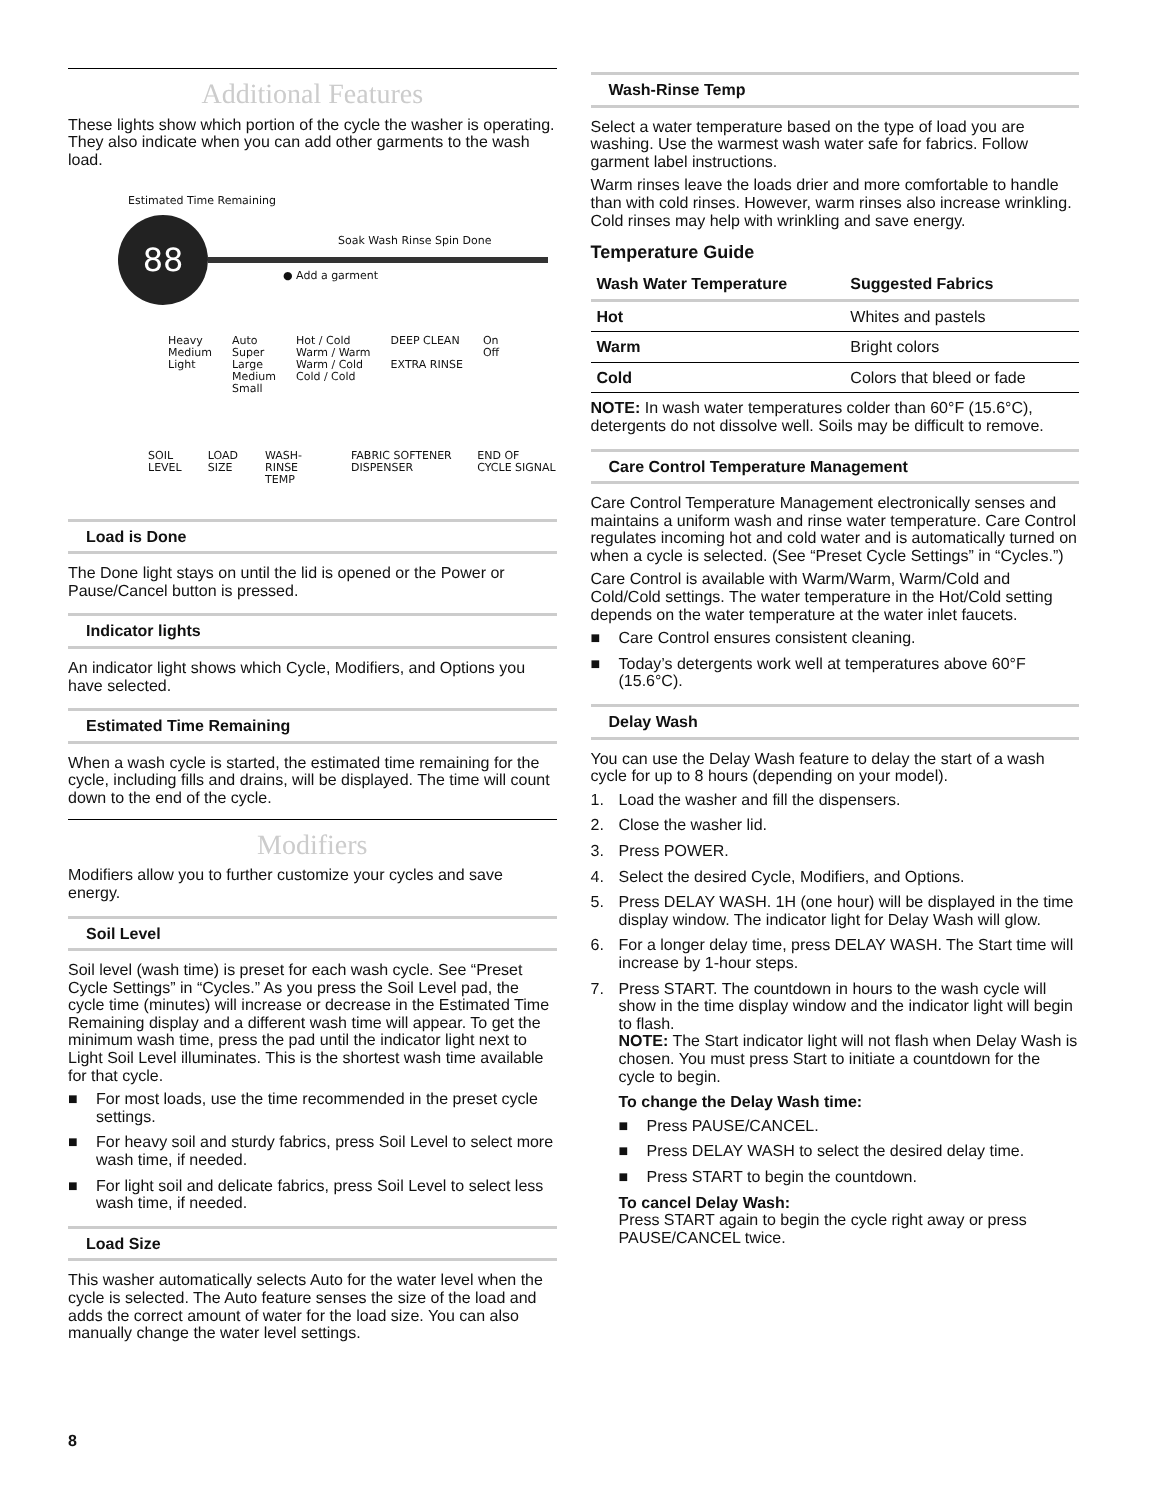Additional Features
These lights show which portion of the cycle the washer is operating. They also indicate when you can add other garments to the wash load.
88
Estimated Time Remaining
Soak Wash Rinse Spin Done
● Add a garment
Heavy
Medium
Light
Auto
Super
Large
Medium
Small
Hot / Cold
Warm / Warm
Warm / Cold
Cold / Cold
DEEP CLEAN
EXTRA RINSE
On
Off
SOIL LEVEL LOAD SIZE WASH-RINSE TEMP FABRIC SOFTENER DISPENSER END OF CYCLE SIGNAL
Load is Done
The Done light stays on until the lid is opened or the Power or Pause/Cancel button is pressed.
Indicator lights
An indicator light shows which Cycle, Modifiers, and Options you have selected.
Estimated Time Remaining
When a wash cycle is started, the estimated time remaining for the cycle, including fills and drains, will be displayed. The time will count down to the end of the cycle.
Modifiers
Modifiers allow you to further customize your cycles and save energy.
Soil Level
Soil level (wash time) is preset for each wash cycle. See “Preset Cycle Settings” in “Cycles.” As you press the Soil Level pad, the cycle time (minutes) will increase or decrease in the Estimated Time Remaining display and a different wash time will appear. To get the minimum wash time, press the pad until the indicator light next to Light Soil Level illuminates. This is the shortest wash time available for that cycle.
■ For most loads, use the time recommended in the preset cycle settings.
■ For heavy soil and sturdy fabrics, press Soil Level to select more wash time, if needed.
■ For light soil and delicate fabrics, press Soil Level to select less wash time, if needed.
Load Size
This washer automatically selects Auto for the water level when the cycle is selected. The Auto feature senses the size of the load and adds the correct amount of water for the load size. You can also manually change the water level settings.
8
Wash-Rinse Temp
Select a water temperature based on the type of load you are washing. Use the warmest wash water safe for fabrics. Follow garment label instructions.
Warm rinses leave the loads drier and more comfortable to handle than with cold rinses. However, warm rinses also increase wrinkling. Cold rinses may help with wrinkling and save energy.
Temperature Guide
| Wash Water Temperature | Suggested Fabrics |
| --- | --- |
| Hot | Whites and pastels |
| Warm | Bright colors |
| Cold | Colors that bleed or fade |
NOTE: In wash water temperatures colder than 60°F (15.6°C), detergents do not dissolve well. Soils may be difficult to remove.
Care Control Temperature Management
Care Control Temperature Management electronically senses and maintains a uniform wash and rinse water temperature. Care Control regulates incoming hot and cold water and is automatically turned on when a cycle is selected. (See “Preset Cycle Settings” in “Cycles.”)
Care Control is available with Warm/Warm, Warm/Cold and Cold/Cold settings. The water temperature in the Hot/Cold setting depends on the water temperature at the water inlet faucets.
■ Care Control ensures consistent cleaning.
■ Today’s detergents work well at temperatures above 60°F (15.6°C).
Delay Wash
You can use the Delay Wash feature to delay the start of a wash cycle for up to 8 hours (depending on your model).
1. Load the washer and fill the dispensers.
2. Close the washer lid.
3. Press POWER.
4. Select the desired Cycle, Modifiers, and Options.
5. Press DELAY WASH. 1H (one hour) will be displayed in the time display window. The indicator light for Delay Wash will glow.
6. For a longer delay time, press DELAY WASH. The Start time will increase by 1-hour steps.
7. Press START. The countdown in hours to the wash cycle will show in the time display window and the indicator light will begin to flash.
NOTE: The Start indicator light will not flash when Delay Wash is chosen. You must press Start to initiate a countdown for the cycle to begin.
To change the Delay Wash time:
■ Press PAUSE/CANCEL.
■ Press DELAY WASH to select the desired delay time.
■ Press START to begin the countdown.
To cancel Delay Wash:
Press START again to begin the cycle right away or press PAUSE/CANCEL twice.